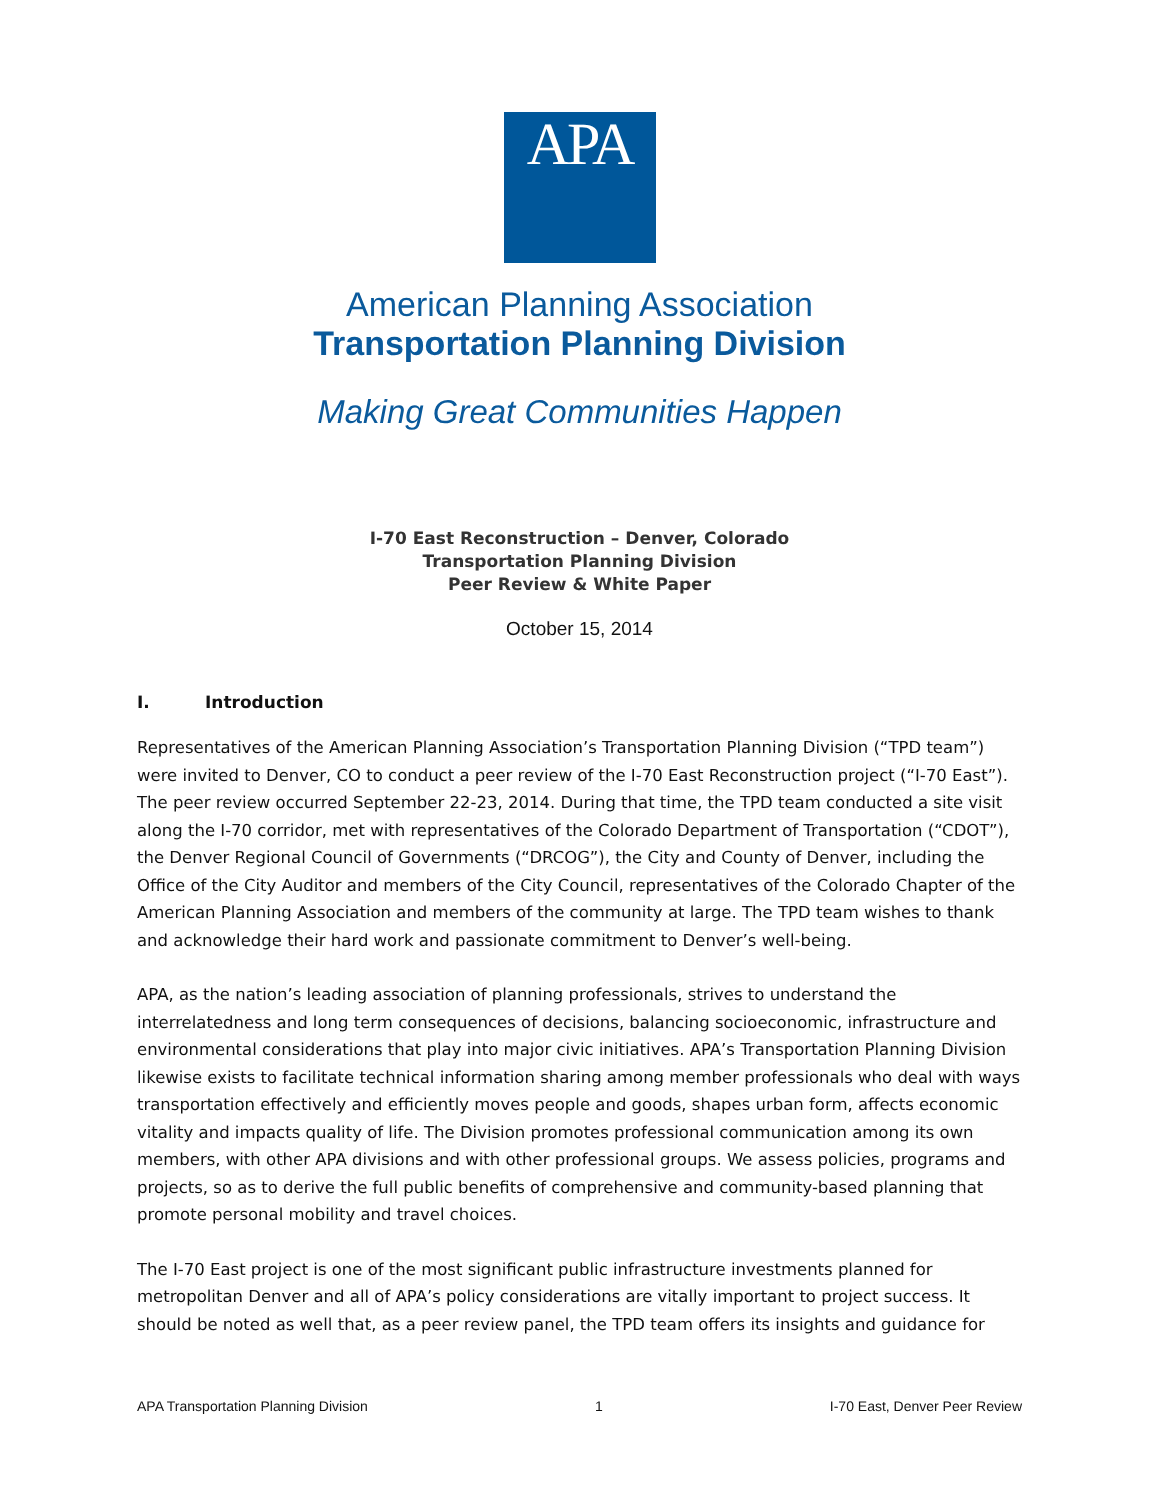APA
American Planning Association
Transportation Planning Division
Making Great Communities Happen
I-70 East Reconstruction – Denver, Colorado
Transportation Planning Division
Peer Review & White Paper
October 15, 2014
I. Introduction
Representatives of the American Planning Association’s Transportation Planning Division (“TPD team”) were invited to Denver, CO to conduct a peer review of the I-70 East Reconstruction project (“I-70 East”). The peer review occurred September 22-23, 2014. During that time, the TPD team conducted a site visit along the I-70 corridor, met with representatives of the Colorado Department of Transportation (“CDOT”), the Denver Regional Council of Governments (“DRCOG”), the City and County of Denver, including the Office of the City Auditor and members of the City Council, representatives of the Colorado Chapter of the American Planning Association and members of the community at large. The TPD team wishes to thank and acknowledge their hard work and passionate commitment to Denver’s well-being.
APA, as the nation’s leading association of planning professionals, strives to understand the interrelatedness and long term consequences of decisions, balancing socioeconomic, infrastructure and environmental considerations that play into major civic initiatives. APA’s Transportation Planning Division likewise exists to facilitate technical information sharing among member professionals who deal with ways transportation effectively and efficiently moves people and goods, shapes urban form, affects economic vitality and impacts quality of life. The Division promotes professional communication among its own members, with other APA divisions and with other professional groups. We assess policies, programs and projects, so as to derive the full public benefits of comprehensive and community-based planning that promote personal mobility and travel choices.
The I-70 East project is one of the most significant public infrastructure investments planned for metropolitan Denver and all of APA’s policy considerations are vitally important to project success. It should be noted as well that, as a peer review panel, the TPD team offers its insights and guidance for
APA Transportation Planning Division 1 I-70 East, Denver Peer Review